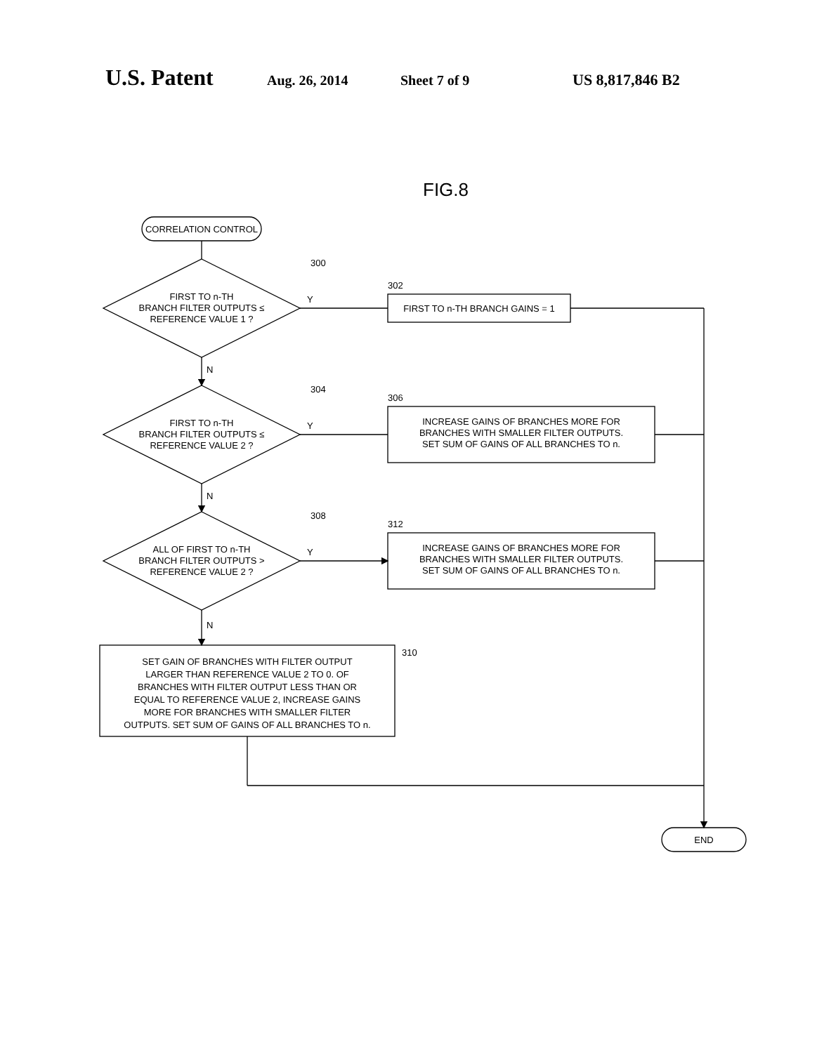U.S. Patent Aug. 26, 2014 Sheet 7 of 9 US 8,817,846 B2
FIG.8
CORRELATION CONTROL
300
FIRST TO n-TH
BRANCH FILTER OUTPUTS ≤
REFERENCE VALUE 1 ?
Y
N
302
FIRST TO n-TH BRANCH GAINS = 1
304
FIRST TO n-TH
BRANCH FILTER OUTPUTS ≤
REFERENCE VALUE 2 ?
Y
N
306
INCREASE GAINS OF BRANCHES MORE FOR
BRANCHES WITH SMALLER FILTER OUTPUTS.
SET SUM OF GAINS OF ALL BRANCHES TO n.
308
ALL OF FIRST TO n-TH
BRANCH FILTER OUTPUTS >
REFERENCE VALUE 2 ?
Y
N
312
INCREASE GAINS OF BRANCHES MORE FOR
BRANCHES WITH SMALLER FILTER OUTPUTS.
SET SUM OF GAINS OF ALL BRANCHES TO n.
310
SET GAIN OF BRANCHES WITH FILTER OUTPUT
LARGER THAN REFERENCE VALUE 2 TO 0. OF
BRANCHES WITH FILTER OUTPUT LESS THAN OR
EQUAL TO REFERENCE VALUE 2, INCREASE GAINS
MORE FOR BRANCHES WITH SMALLER FILTER
OUTPUTS. SET SUM OF GAINS OF ALL BRANCHES TO n.
END